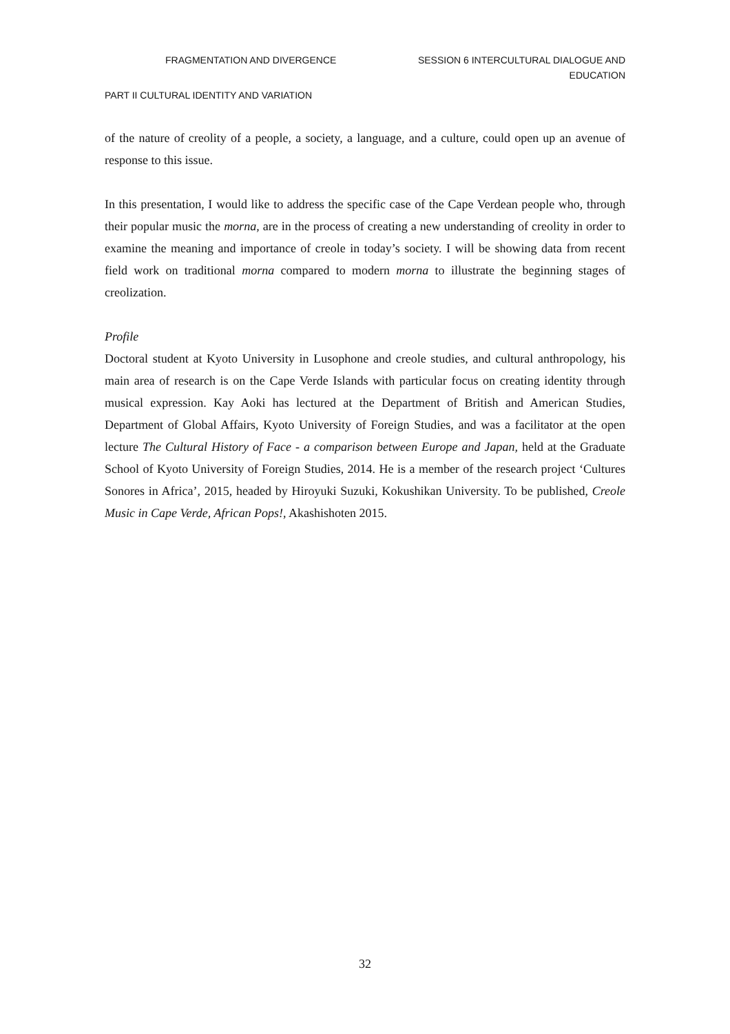FRAGMENTATION AND DIVERGENCE SESSION 6 INTERCULTURAL DIALOGUE AND
EDUCATION
PART II CULTURAL IDENTITY AND VARIATION
of the nature of creolity of a people, a society, a language, and a culture, could open up an avenue of response to this issue.
In this presentation, I would like to address the specific case of the Cape Verdean people who, through their popular music the morna, are in the process of creating a new understanding of creolity in order to examine the meaning and importance of creole in today’s society. I will be showing data from recent field work on traditional morna compared to modern morna to illustrate the beginning stages of creolization.
Profile
Doctoral student at Kyoto University in Lusophone and creole studies, and cultural anthropology, his main area of research is on the Cape Verde Islands with particular focus on creating identity through musical expression. Kay Aoki has lectured at the Department of British and American Studies, Department of Global Affairs, Kyoto University of Foreign Studies, and was a facilitator at the open lecture The Cultural History of Face - a comparison between Europe and Japan, held at the Graduate School of Kyoto University of Foreign Studies, 2014. He is a member of the research project ‘Cultures Sonores in Africa’, 2015, headed by Hiroyuki Suzuki, Kokushikan University. To be published, Creole Music in Cape Verde, African Pops!, Akashishoten 2015.
32